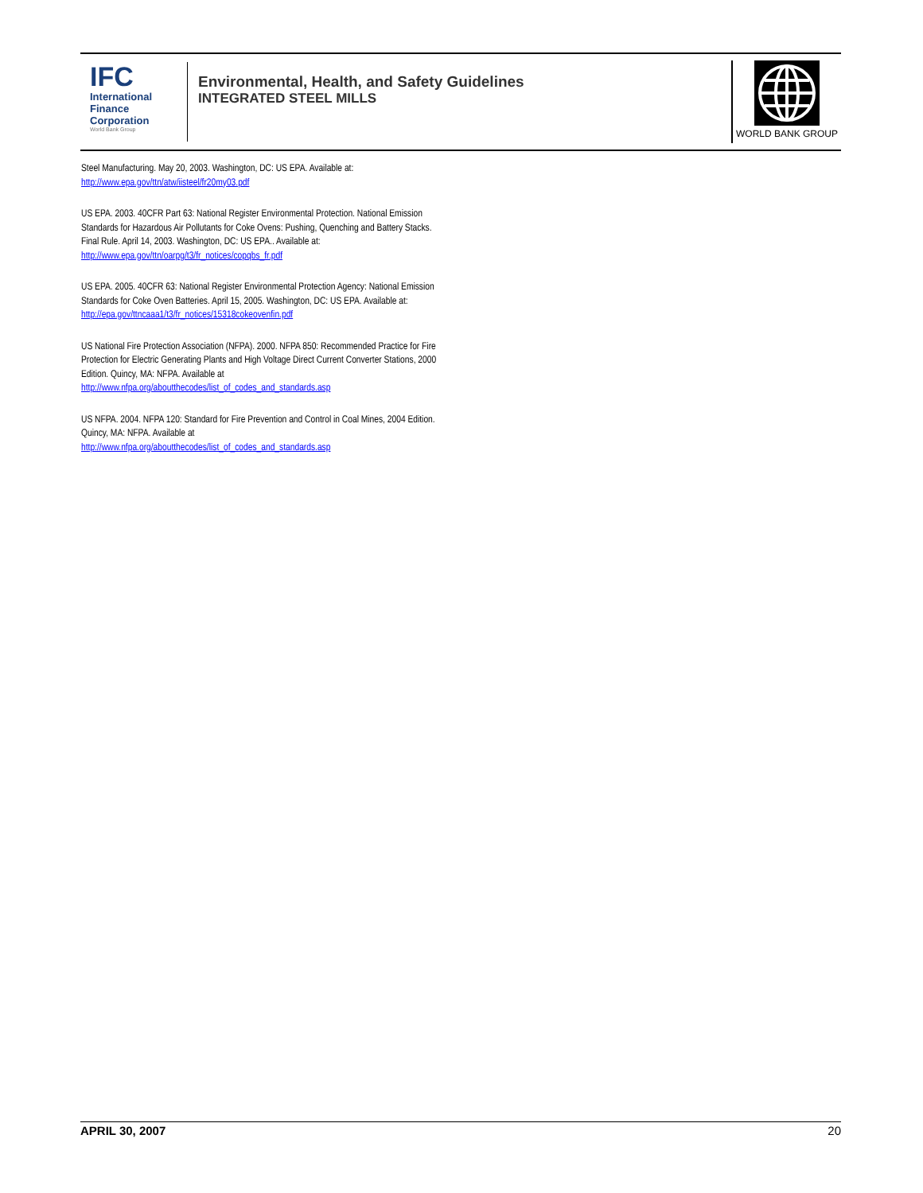IFC
International
Finance
Corporation
World Bank Group
Environmental, Health, and Safety Guidelines
INTEGRATED STEEL MILLS
WORLD BANK GROUP
Steel Manufacturing. May 20, 2003. Washington, DC: US EPA. Available at: http://www.epa.gov/ttn/atw/iisteel/fr20my03.pdf
US EPA. 2003. 40CFR Part 63: National Register Environmental Protection. National Emission Standards for Hazardous Air Pollutants for Coke Ovens: Pushing, Quenching and Battery Stacks. Final Rule. April 14, 2003. Washington, DC: US EPA.. Available at: http://www.epa.gov/ttn/oarpg/t3/fr_notices/copqbs_fr.pdf
US EPA. 2005. 40CFR 63: National Register Environmental Protection Agency: National Emission Standards for Coke Oven Batteries. April 15, 2005. Washington, DC: US EPA. Available at: http://epa.gov/ttncaaa1/t3/fr_notices/15318cokeovenfin.pdf
US National Fire Protection Association (NFPA). 2000. NFPA 850: Recommended Practice for Fire Protection for Electric Generating Plants and High Voltage Direct Current Converter Stations, 2000 Edition. Quincy, MA: NFPA. Available at http://www.nfpa.org/aboutthecodes/list_of_codes_and_standards.asp
US NFPA. 2004. NFPA 120: Standard for Fire Prevention and Control in Coal Mines, 2004 Edition. Quincy, MA: NFPA. Available at http://www.nfpa.org/aboutthecodes/list_of_codes_and_standards.asp
APRIL 30, 2007 20